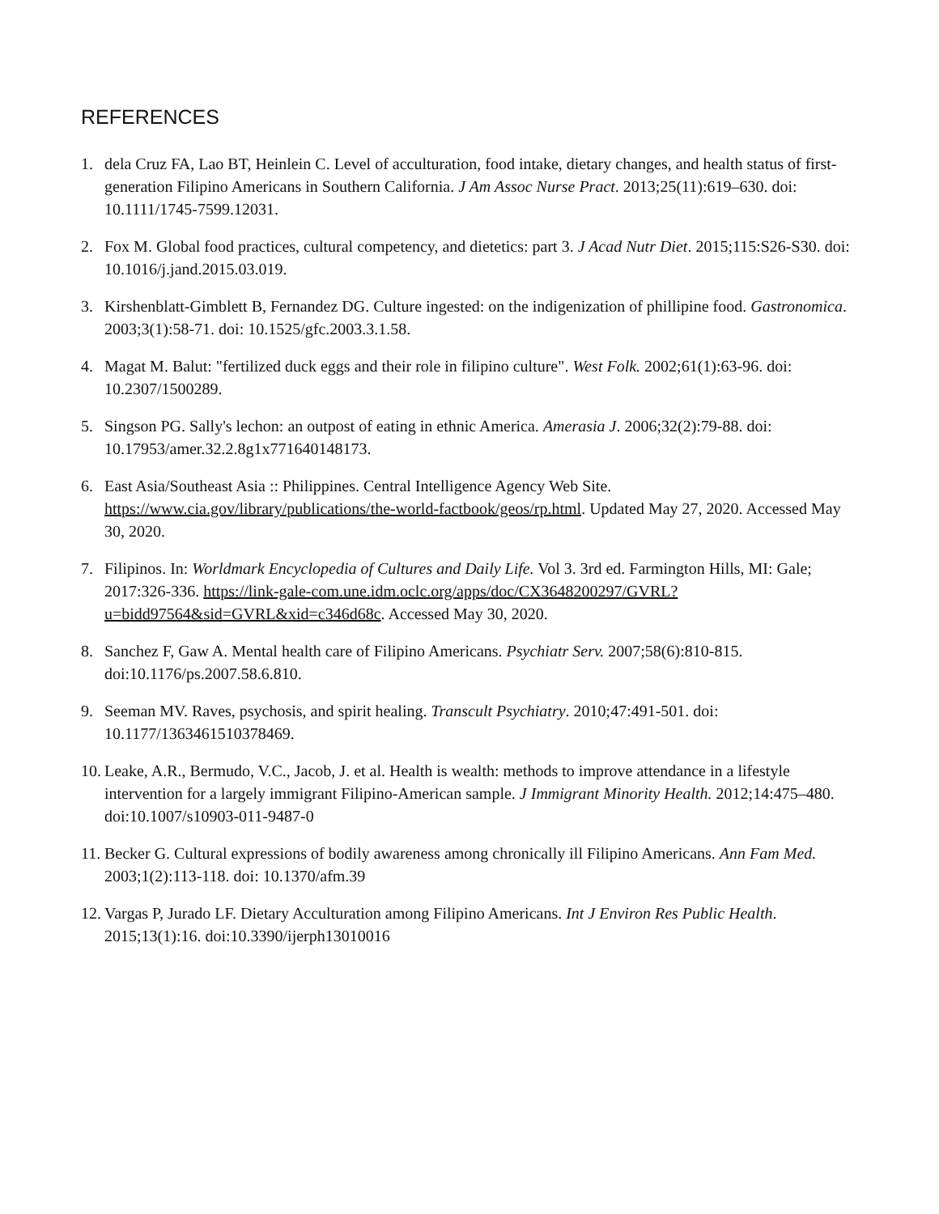REFERENCES
1. dela Cruz FA, Lao BT, Heinlein C. Level of acculturation, food intake, dietary changes, and health status of first-generation Filipino Americans in Southern California. J Am Assoc Nurse Pract. 2013;25(11):619–630. doi: 10.1111/1745-7599.12031.
2. Fox M. Global food practices, cultural competency, and dietetics: part 3. J Acad Nutr Diet. 2015;115:S26-S30. doi: 10.1016/j.jand.2015.03.019.
3. Kirshenblatt-Gimblett B, Fernandez DG. Culture ingested: on the indigenization of phillipine food. Gastronomica. 2003;3(1):58-71. doi: 10.1525/gfc.2003.3.1.58.
4. Magat M. Balut: "fertilized duck eggs and their role in filipino culture". West Folk. 2002;61(1):63-96. doi: 10.2307/1500289.
5. Singson PG. Sally's lechon: an outpost of eating in ethnic America. Amerasia J. 2006;32(2):79-88. doi: 10.17953/amer.32.2.8g1x771640148173.
6. East Asia/Southeast Asia :: Philippines. Central Intelligence Agency Web Site. https://www.cia.gov/library/publications/the-world-factbook/geos/rp.html. Updated May 27, 2020. Accessed May 30, 2020.
7. Filipinos. In: Worldmark Encyclopedia of Cultures and Daily Life. Vol 3. 3rd ed. Farmington Hills, MI: Gale; 2017:326-336. https://link-gale-com.une.idm.oclc.org/apps/doc/CX3648200297/GVRL?u=bidd97564&sid=GVRL&xid=c346d68c. Accessed May 30, 2020.
8. Sanchez F, Gaw A. Mental health care of Filipino Americans. Psychiatr Serv. 2007;58(6):810-815. doi:10.1176/ps.2007.58.6.810.
9. Seeman MV. Raves, psychosis, and spirit healing. Transcult Psychiatry. 2010;47:491-501. doi: 10.1177/1363461510378469.
10. Leake, A.R., Bermudo, V.C., Jacob, J. et al. Health is wealth: methods to improve attendance in a lifestyle intervention for a largely immigrant Filipino-American sample. J Immigrant Minority Health. 2012;14:475–480. doi:10.1007/s10903-011-9487-0
11. Becker G. Cultural expressions of bodily awareness among chronically ill Filipino Americans. Ann Fam Med. 2003;1(2):113-118. doi: 10.1370/afm.39
12. Vargas P, Jurado LF. Dietary Acculturation among Filipino Americans. Int J Environ Res Public Health. 2015;13(1):16. doi:10.3390/ijerph13010016